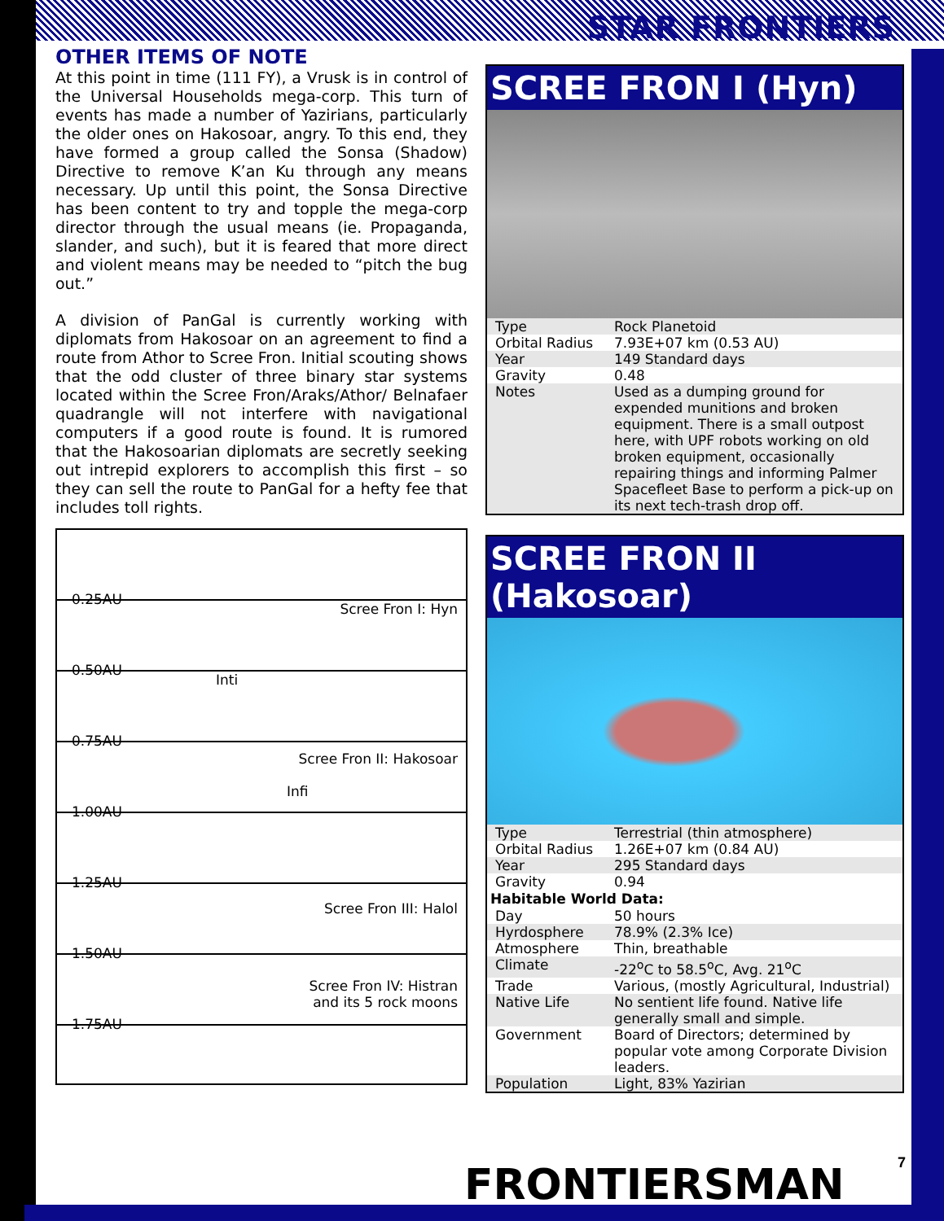STAR FRONTIERS
OTHER ITEMS OF NOTE
At this point in time (111 FY), a Vrusk is in control of the Universal Households mega-corp. This turn of events has made a number of Yazirians, particularly the older ones on Hakosoar, angry. To this end, they have formed a group called the Sonsa (Shadow) Directive to remove K’an Ku through any means necessary. Up until this point, the Sonsa Directive has been content to try and topple the mega-corp director through the usual means (ie. Propaganda, slander, and such), but it is feared that more direct and violent means may be needed to “pitch the bug out.”
A division of PanGal is currently working with diplomats from Hakosoar on an agreement to find a route from Athor to Scree Fron. Initial scouting shows that the odd cluster of three binary star systems located within the Scree Fron/Araks/Athor/ Belnafaer quadrangle will not interfere with navigational computers if a good route is found. It is rumored that the Hakosoarian diplomats are secretly seeking out intrepid explorers to accomplish this first – so they can sell the route to PanGal for a hefty fee that includes toll rights.
0.25AU
Scree Fron I: Hyn
0.50AU
Inti
0.75AU
Scree Fron II: Hakosoar
Infi
1.00AU
1.25AU
Scree Fron III: Halol
1.50AU
Scree Fron IV: Histran
and its 5 rock moons
1.75AU
SCREE FRON I (Hyn)
| Type | Rock Planetoid |
| Orbital Radius | 7.93E+07 km (0.53 AU) |
| Year | 149 Standard days |
| Gravity | 0.48 |
| Notes | Used as a dumping ground for expended munitions and broken equipment. There is a small outpost here, with UPF robots working on old broken equipment, occasionally repairing things and informing Palmer Spacefleet Base to perform a pick-up on its next tech-trash drop off. |
SCREE FRON II (Hakosoar)
| Type | Terrestrial (thin atmosphere) |
| Orbital Radius | 1.26E+07 km (0.84 AU) |
| Year | 295 Standard days |
| Gravity | 0.94 |
| Habitable World Data: | |
| Day | 50 hours |
| Hyrdosphere | 78.9% (2.3% Ice) |
| Atmosphere | Thin, breathable |
| Climate | -22<sup>o</sup>C to 58.5<sup>o</sup>C, Avg. 21<sup>o</sup>C |
| Trade | Various, (mostly Agricultural, Industrial) |
| Native Life | No sentient life found. Native life generally small and simple. |
| Government | Board of Directors; determined by popular vote among Corporate Division leaders. |
| Population | Light, 83% Yazirian |
FRONTIERSMAN 7